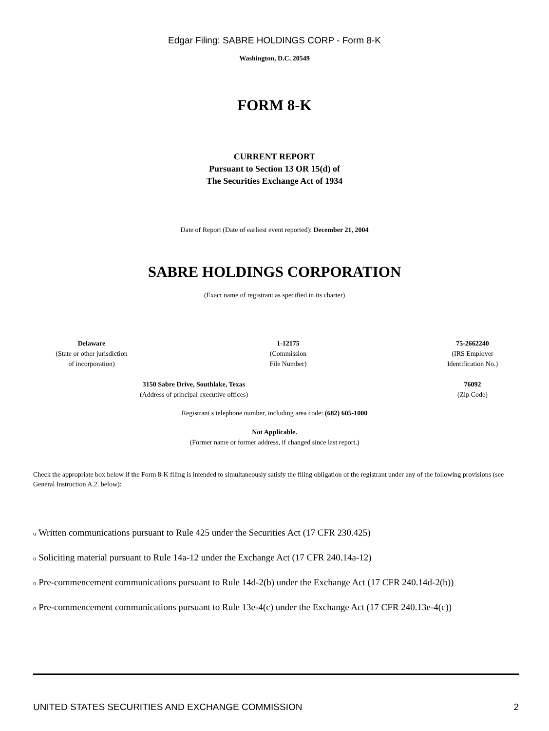Edgar Filing: SABRE HOLDINGS CORP - Form 8-K
Washington, D.C. 20549
FORM 8-K
CURRENT REPORT
Pursuant to Section 13 OR 15(d) of
The Securities Exchange Act of 1934
Date of Report (Date of earliest event reported): December 21, 2004
SABRE HOLDINGS CORPORATION
(Exact name of registrant as specified in its charter)
| Delaware (State or other jurisdiction of incorporation) | 1-12175 (Commission File Number) | 75-2662240 (IRS Employer Identification No.) |
| 3150 Sabre Drive, Southlake, Texas (Address of principal executive offices) | | 76092 (Zip Code) |
Registrant s telephone number, including area code: (682) 605-1000
Not Applicable.
(Former name or former address, if changed since last report.)
Check the appropriate box below if the Form 8-K filing is intended to simultaneously satisfy the filing obligation of the registrant under any of the following provisions (see General Instruction A.2. below):
o Written communications pursuant to Rule 425 under the Securities Act (17 CFR 230.425)
o Soliciting material pursuant to Rule 14a-12 under the Exchange Act (17 CFR 240.14a-12)
o Pre-commencement communications pursuant to Rule 14d-2(b) under the Exchange Act (17 CFR 240.14d-2(b))
o Pre-commencement communications pursuant to Rule 13e-4(c) under the Exchange Act (17 CFR 240.13e-4(c))
UNITED STATES SECURITIES AND EXCHANGE COMMISSION 2